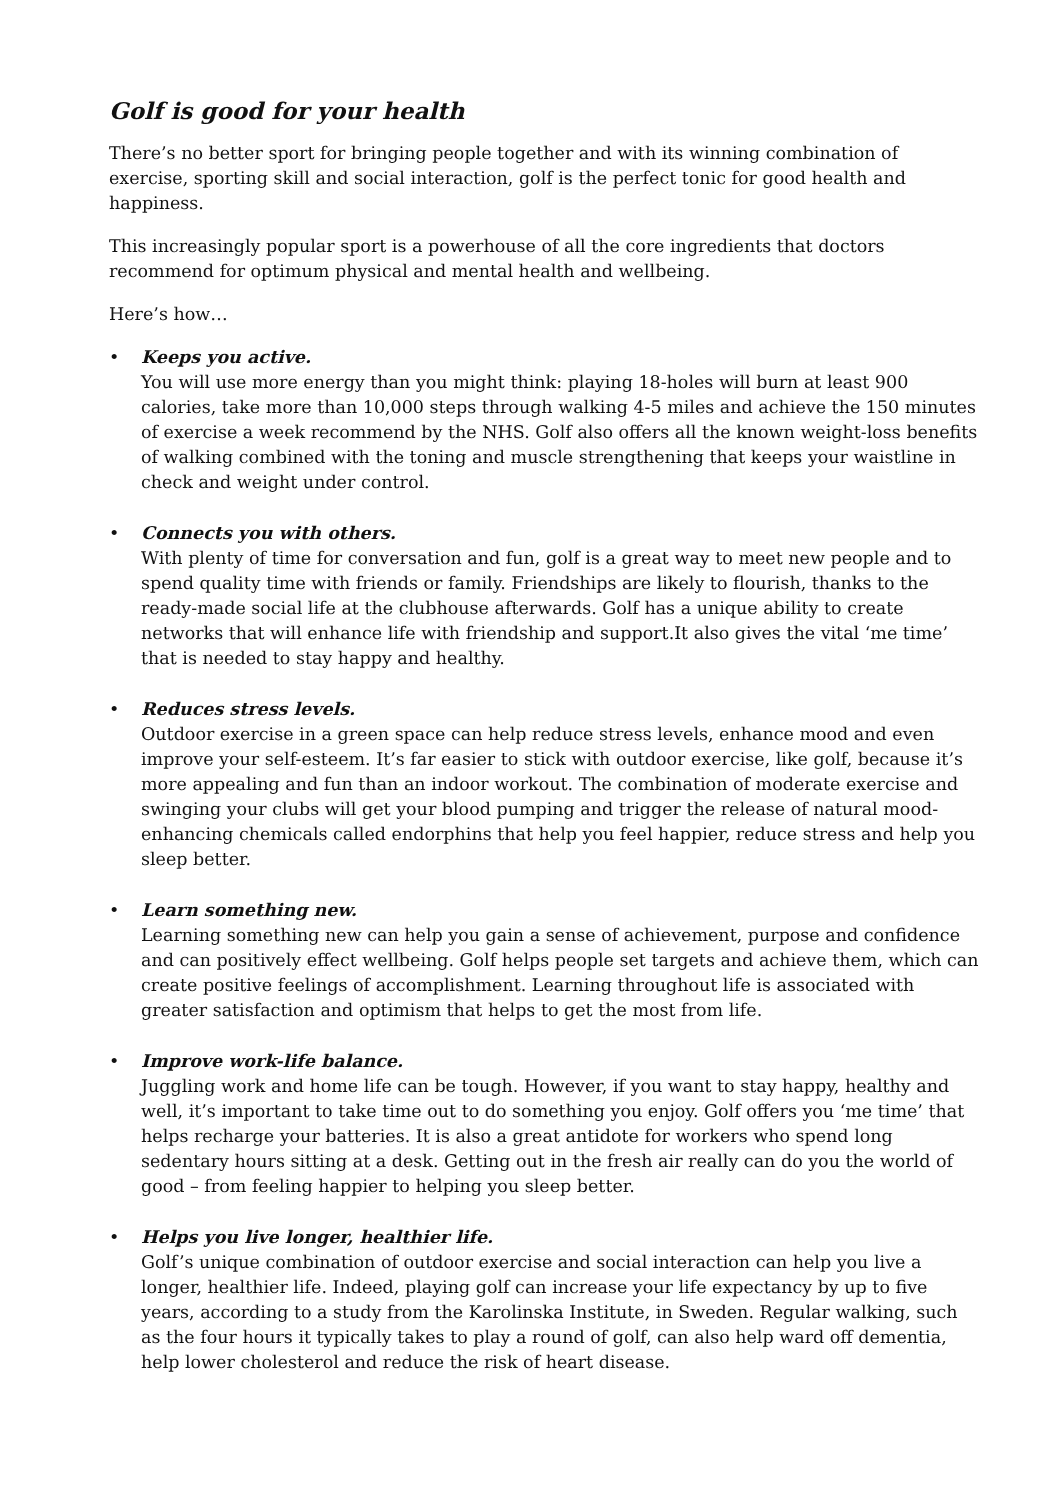Golf is good for your health
There’s no better sport for bringing people together and with its winning combination of exercise, sporting skill and social interaction, golf is the perfect tonic for good health and happiness.
This increasingly popular sport is a powerhouse of all the core ingredients that doctors recommend for optimum physical and mental health and wellbeing.
Here’s how…
• Keeps you active.
You will use more energy than you might think: playing 18-holes will burn at least 900 calories, take more than 10,000 steps through walking 4-5 miles and achieve the 150 minutes of exercise a week recommend by the NHS. Golf also offers all the known weight-loss benefits of walking combined with the toning and muscle strengthening that keeps your waistline in check and weight under control.
• Connects you with others.
With plenty of time for conversation and fun, golf is a great way to meet new people and to spend quality time with friends or family. Friendships are likely to flourish, thanks to the ready-made social life at the clubhouse afterwards. Golf has a unique ability to create networks that will enhance life with friendship and support.It also gives the vital ‘me time’ that is needed to stay happy and healthy.
• Reduces stress levels.
Outdoor exercise in a green space can help reduce stress levels, enhance mood and even improve your self-esteem. It’s far easier to stick with outdoor exercise, like golf, because it’s more appealing and fun than an indoor workout. The combination of moderate exercise and swinging your clubs will get your blood pumping and trigger the release of natural mood-enhancing chemicals called endorphins that help you feel happier, reduce stress and help you sleep better.
• Learn something new.
Learning something new can help you gain a sense of achievement, purpose and confidence and can positively effect wellbeing. Golf helps people set targets and achieve them, which can create positive feelings of accomplishment. Learning throughout life is associated with greater satisfaction and optimism that helps to get the most from life.
• Improve work-life balance.
Juggling work and home life can be tough. However, if you want to stay happy, healthy and well, it’s important to take time out to do something you enjoy. Golf offers you ‘me time’ that helps recharge your batteries. It is also a great antidote for workers who spend long sedentary hours sitting at a desk. Getting out in the fresh air really can do you the world of good – from feeling happier to helping you sleep better.
• Helps you live longer, healthier life.
Golf’s unique combination of outdoor exercise and social interaction can help you live a longer, healthier life. Indeed, playing golf can increase your life expectancy by up to five years, according to a study from the Karolinska Institute, in Sweden. Regular walking, such as the four hours it typically takes to play a round of golf, can also help ward off dementia, help lower cholesterol and reduce the risk of heart disease.